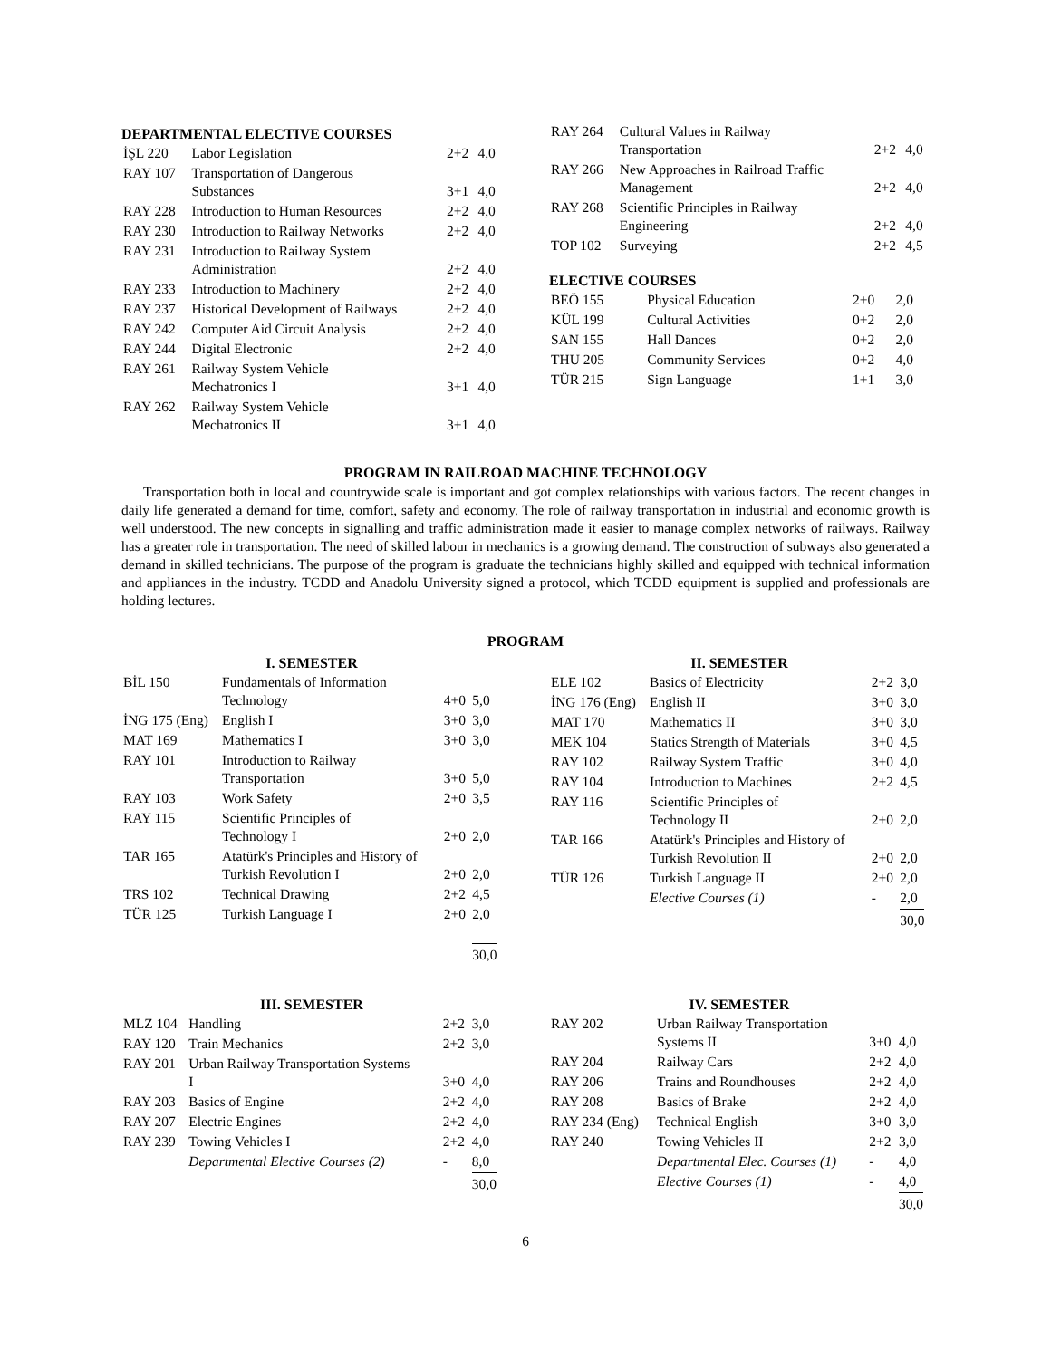DEPARTMENTAL ELECTIVE COURSES
| İŞL 220 | Labor Legislation | 2+2 | 4,0 |
| RAY 107 | Transportation of Dangerous Substances | 3+1 | 4,0 |
| RAY 228 | Introduction to Human Resources | 2+2 | 4,0 |
| RAY 230 | Introduction to Railway Networks | 2+2 | 4,0 |
| RAY 231 | Introduction to Railway System Administration | 2+2 | 4,0 |
| RAY 233 | Introduction to Machinery | 2+2 | 4,0 |
| RAY 237 | Historical Development of Railways | 2+2 | 4,0 |
| RAY 242 | Computer Aid Circuit Analysis | 2+2 | 4,0 |
| RAY 244 | Digital Electronic | 2+2 | 4,0 |
| RAY 261 | Railway System Vehicle Mechatronics I | 3+1 | 4,0 |
| RAY 262 | Railway System Vehicle Mechatronics II | 3+1 | 4,0 |
| RAY 264 | Cultural Values in Railway Transportation | 2+2 | 4,0 |
| RAY 266 | New Approaches in Railroad Traffic Management | 2+2 | 4,0 |
| RAY 268 | Scientific Principles in Railway Engineering | 2+2 | 4,0 |
| TOP 102 | Surveying | 2+2 | 4,5 |
ELECTIVE COURSES
| BEÖ 155 | Physical Education | 2+0 | 2,0 |
| KÜL 199 | Cultural Activities | 0+2 | 2,0 |
| SAN 155 | Hall Dances | 0+2 | 2,0 |
| THU 205 | Community Services | 0+2 | 4,0 |
| TÜR 215 | Sign Language | 1+1 | 3,0 |
PROGRAM IN RAILROAD MACHINE TECHNOLOGY
Transportation both in local and countrywide scale is important and got complex relationships with various factors. The recent changes in daily life generated a demand for time, comfort, safety and economy. The role of railway transportation in industrial and economic growth is well understood. The new concepts in signalling and traffic administration made it easier to manage complex networks of railways. Railway has a greater role in transportation. The need of skilled labour in mechanics is a growing demand. The construction of subways also generated a demand in skilled technicians. The purpose of the program is graduate the technicians highly skilled and equipped with technical information and appliances in the industry. TCDD and Anadolu University signed a protocol, which TCDD equipment is supplied and professionals are holding lectures.
PROGRAM
I. SEMESTER
| BİL 150 | Fundamentals of Information Technology | 4+0 | 5,0 |
| İNG 175 (Eng) | English I | 3+0 | 3,0 |
| MAT 169 | Mathematics I | 3+0 | 3,0 |
| RAY 101 | Introduction to Railway Transportation | 3+0 | 5,0 |
| RAY 103 | Work Safety | 2+0 | 3,5 |
| RAY 115 | Scientific Principles of Technology I | 2+0 | 2,0 |
| TAR 165 | Atatürk's Principles and History of Turkish Revolution I | 2+0 | 2,0 |
| TRS 102 | Technical Drawing | 2+2 | 4,5 |
| TÜR 125 | Turkish Language I | 2+0 | 2,0 |
| | | | 30,0 |
II. SEMESTER
| ELE 102 | Basics of Electricity | 2+2 | 3,0 |
| İNG 176 (Eng) | English II | 3+0 | 3,0 |
| MAT 170 | Mathematics II | 3+0 | 3,0 |
| MEK 104 | Statics Strength of Materials | 3+0 | 4,5 |
| RAY 102 | Railway System Traffic | 3+0 | 4,0 |
| RAY 104 | Introduction to Machines | 2+2 | 4,5 |
| RAY 116 | Scientific Principles of Technology II | 2+0 | 2,0 |
| TAR 166 | Atatürk's Principles and History of Turkish Revolution II | 2+0 | 2,0 |
| TÜR 126 | Turkish Language II | 2+0 | 2,0 |
| | Elective Courses (1) | - | 2,0 |
| | | | 30,0 |
III. SEMESTER
| MLZ 104 | Handling | 2+2 | 3,0 |
| RAY 120 | Train Mechanics | 2+2 | 3,0 |
| RAY 201 | Urban Railway Transportation Systems I | 3+0 | 4,0 |
| RAY 203 | Basics of Engine | 2+2 | 4,0 |
| RAY 207 | Electric Engines | 2+2 | 4,0 |
| RAY 239 | Towing Vehicles I | 2+2 | 4,0 |
| | Departmental Elective Courses (2) | - | 8,0 |
| | | | 30,0 |
IV. SEMESTER
| RAY 202 | Urban Railway Transportation Systems II | 3+0 | 4,0 |
| RAY 204 | Railway Cars | 2+2 | 4,0 |
| RAY 206 | Trains and Roundhouses | 2+2 | 4,0 |
| RAY 208 | Basics of Brake | 2+2 | 4,0 |
| RAY 234 (Eng) | Technical English | 3+0 | 3,0 |
| RAY 240 | Towing Vehicles II | 2+2 | 3,0 |
| | Departmental Elec. Courses (1) | - | 4,0 |
| | Elective Courses (1) | - | 4,0 |
| | | | 30,0 |
6